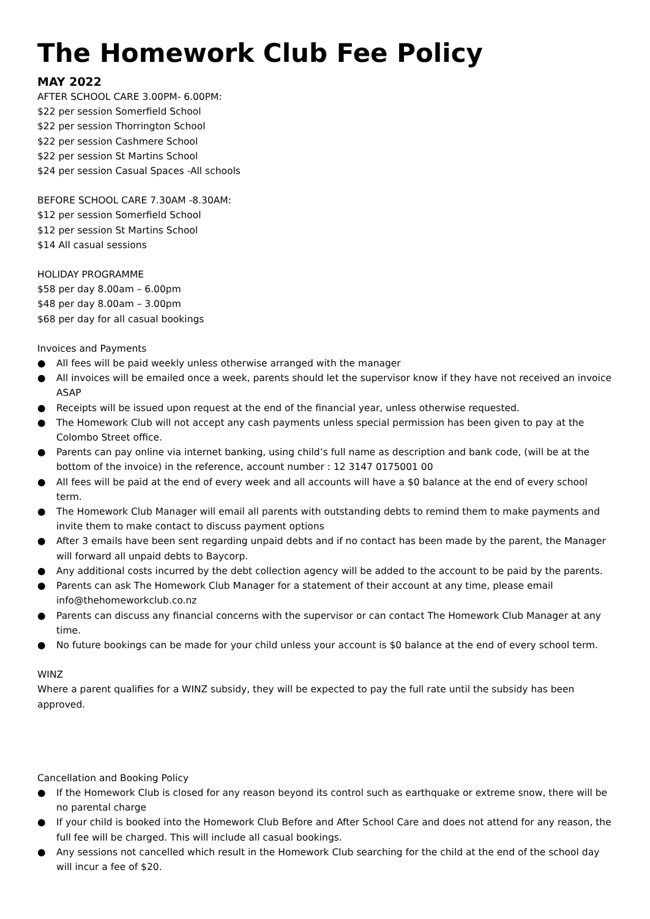The Homework Club Fee Policy
MAY 2022
AFTER SCHOOL CARE 3.00PM- 6.00PM:
$22 per session Somerfield School
$22 per session Thorrington School
$22 per session Cashmere School
$22 per session St Martins School
$24 per session Casual Spaces -All schools
BEFORE SCHOOL CARE 7.30AM -8.30AM:
$12 per session Somerfield School
$12 per session St Martins School
$14 All casual sessions
HOLIDAY PROGRAMME
$58 per day 8.00am – 6.00pm
$48 per day 8.00am – 3.00pm
$68 per day for all casual bookings
Invoices and Payments
● All fees will be paid weekly unless otherwise arranged with the manager
● All invoices will be emailed once a week, parents should let the supervisor know if they have not received an invoice ASAP
● Receipts will be issued upon request at the end of the financial year, unless otherwise requested.
● The Homework Club will not accept any cash payments unless special permission has been given to pay at the Colombo Street office.
● Parents can pay online via internet banking, using child’s full name as description and bank code, (will be at the bottom of the invoice) in the reference, account number : 12 3147 0175001 00
● All fees will be paid at the end of every week and all accounts will have a $0 balance at the end of every school term.
● The Homework Club Manager will email all parents with outstanding debts to remind them to make payments and invite them to make contact to discuss payment options
● After 3 emails have been sent regarding unpaid debts and if no contact has been made by the parent, the Manager will forward all unpaid debts to Baycorp.
● Any additional costs incurred by the debt collection agency will be added to the account to be paid by the parents.
● Parents can ask The Homework Club Manager for a statement of their account at any time, please email info@thehomeworkclub.co.nz
● Parents can discuss any financial concerns with the supervisor or can contact The Homework Club Manager at any time.
● No future bookings can be made for your child unless your account is $0 balance at the end of every school term.
WINZ
Where a parent qualifies for a WINZ subsidy, they will be expected to pay the full rate until the subsidy has been approved.
Cancellation and Booking Policy
● If the Homework Club is closed for any reason beyond its control such as earthquake or extreme snow, there will be no parental charge
● If your child is booked into the Homework Club Before and After School Care and does not attend for any reason, the full fee will be charged. This will include all casual bookings.
● Any sessions not cancelled which result in the Homework Club searching for the child at the end of the school day will incur a fee of $20.